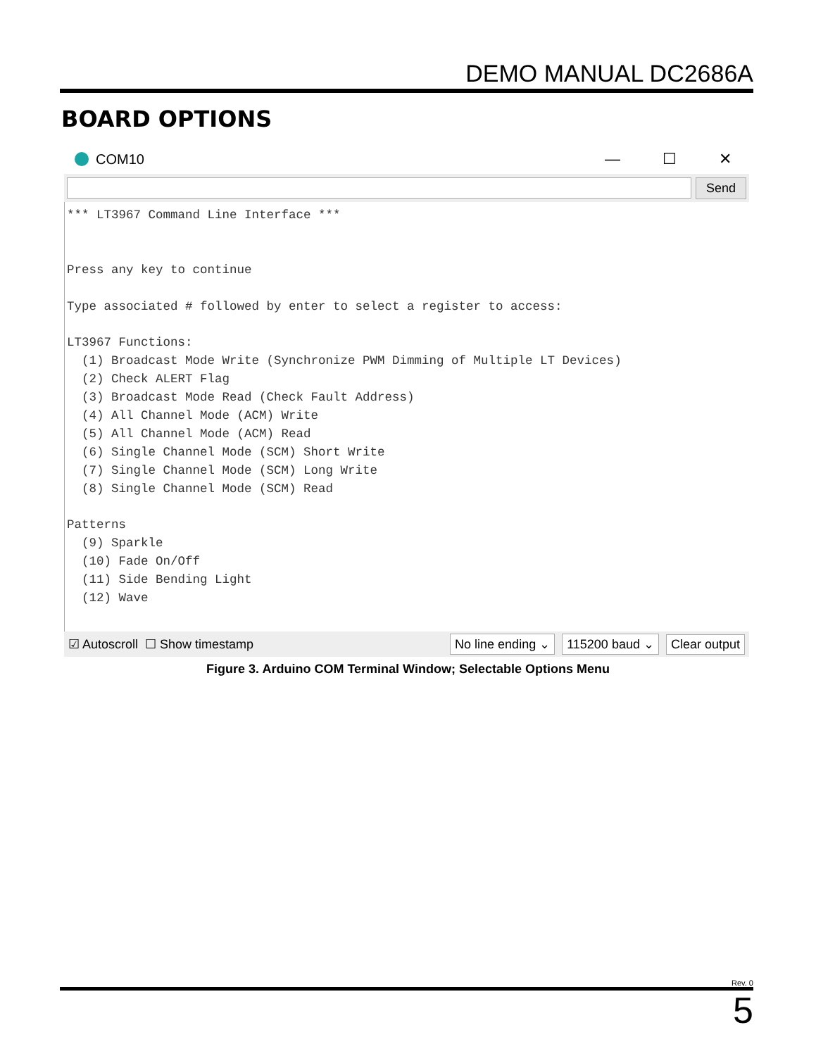DEMO MANUAL DC2686A
BOARD OPTIONS
COM10 — ☐ ✕
Send
*** LT3967 Command Line Interface ***


Press any key to continue

Type associated # followed by enter to select a register to access:

LT3967 Functions:
  (1) Broadcast Mode Write (Synchronize PWM Dimming of Multiple LT Devices)
  (2) Check ALERT Flag
  (3) Broadcast Mode Read (Check Fault Address)
  (4) All Channel Mode (ACM) Write
  (5) All Channel Mode (ACM) Read
  (6) Single Channel Mode (SCM) Short Write
  (7) Single Channel Mode (SCM) Long Write
  (8) Single Channel Mode (SCM) Read

Patterns
  (9) Sparkle
  (10) Fade On/Off
  (11) Side Bending Light
  (12) Wave
☑ Autoscroll ☐ Show timestamp No line ending ⌄ 115200 baud ⌄ Clear output
Figure 3. Arduino COM Terminal Window; Selectable Options Menu
Rev. 0
5